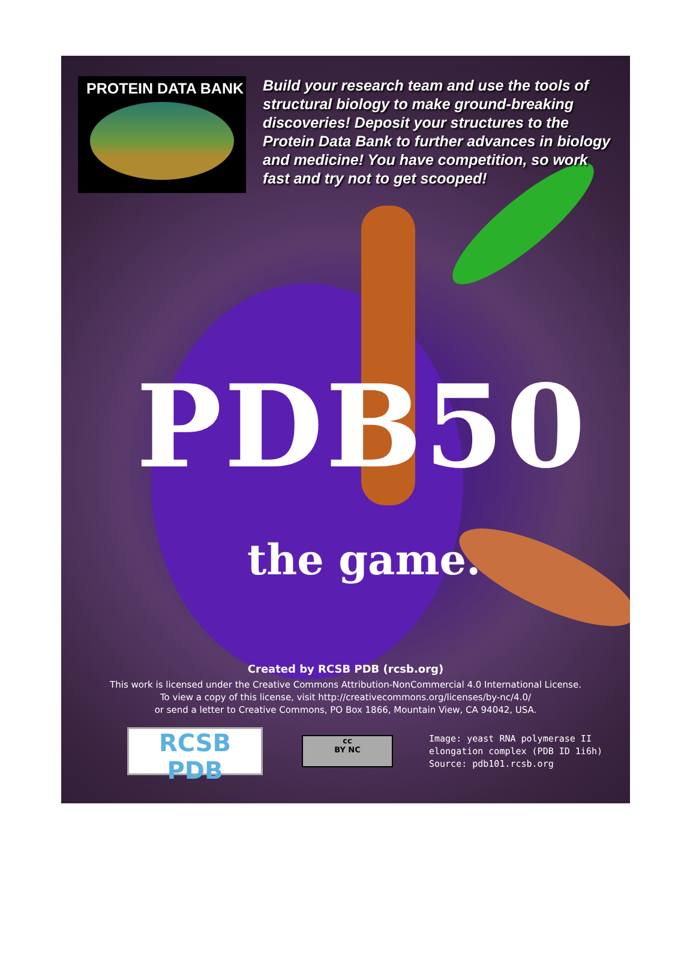PROTEIN DATA BANK
Build your research team and use the tools of structural biology to make ground-breaking discoveries! Deposit your structures to the Protein Data Bank to further advances in biology and medicine! You have competition, so work fast and try not to get scooped!
PDB50
the game.
Created by RCSB PDB (rcsb.org)
This work is licensed under the Creative Commons Attribution-NonCommercial 4.0 International License.
To view a copy of this license, visit http://creativecommons.org/licenses/by-nc/4.0/
or send a letter to Creative Commons, PO Box 1866, Mountain View, CA 94042, USA.
RCSB PDB
PROTEIN DATA BANK
cc
BY NC
Image: yeast RNA polymerase II
elongation complex (PDB ID 1i6h)
Source: pdb101.rcsb.org